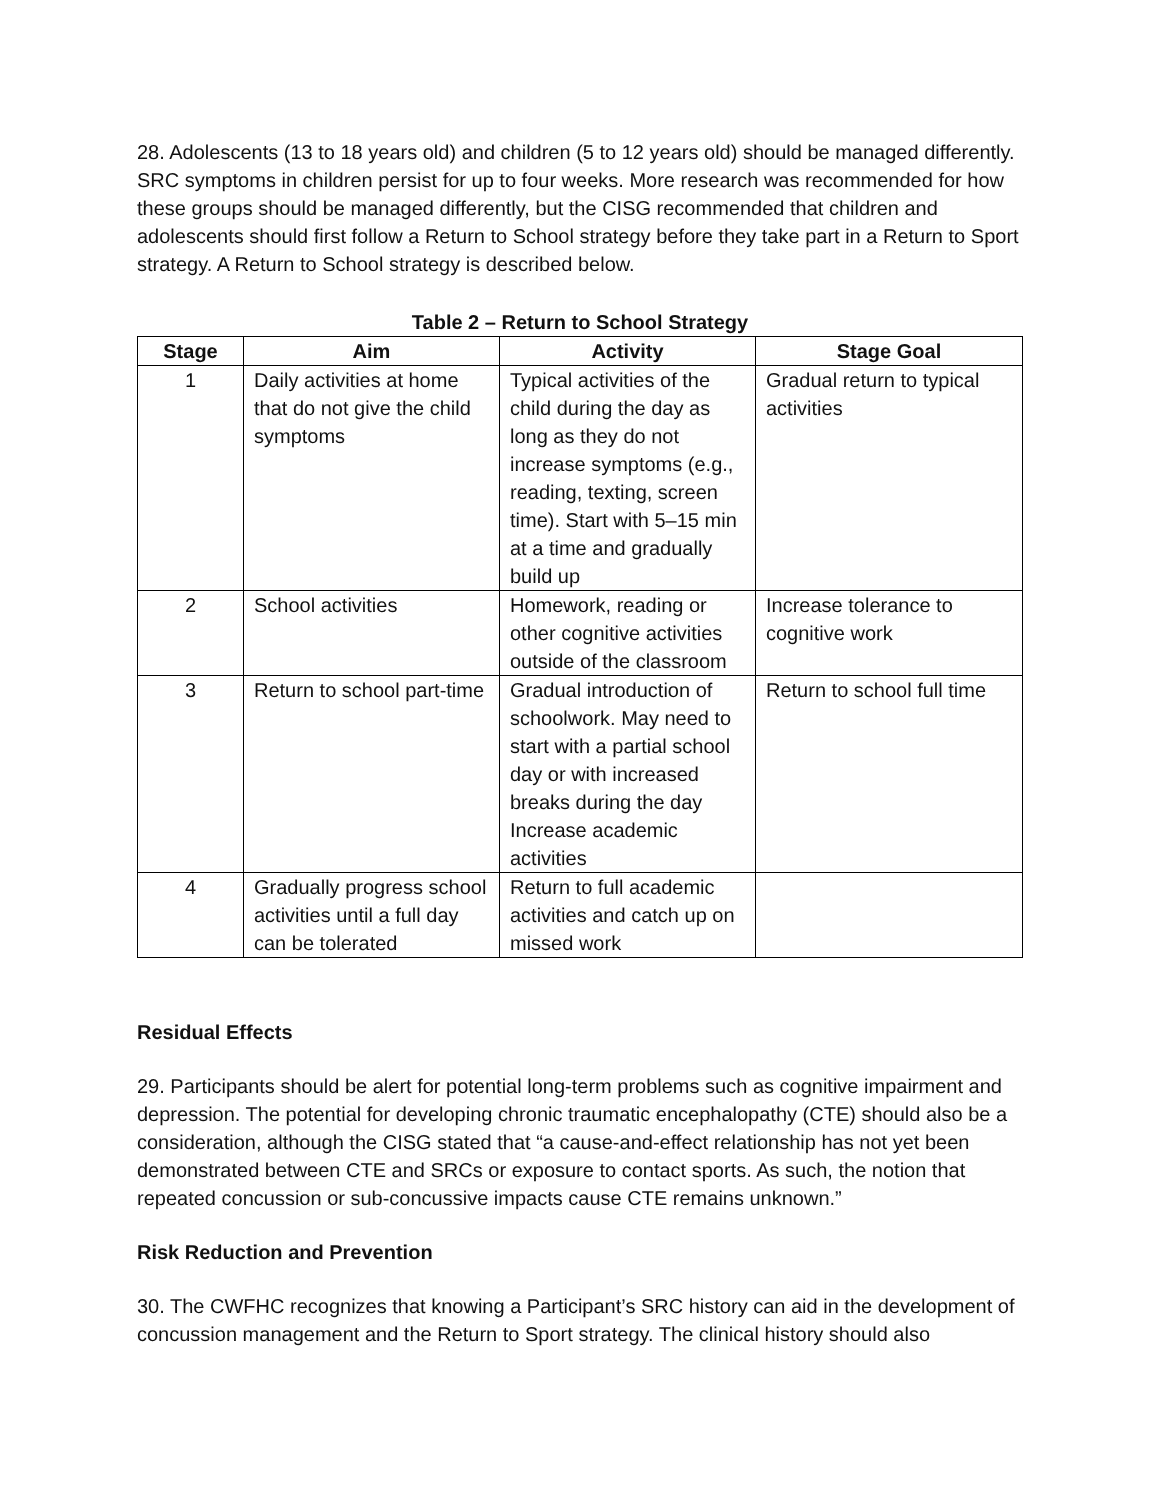28. Adolescents (13 to 18 years old) and children (5 to 12 years old) should be managed differently. SRC symptoms in children persist for up to four weeks. More research was recommended for how these groups should be managed differently, but the CISG recommended that children and adolescents should first follow a Return to School strategy before they take part in a Return to Sport strategy. A Return to School strategy is described below.
Table 2 – Return to School Strategy
| Stage | Aim | Activity | Stage Goal |
| --- | --- | --- | --- |
| 1 | Daily activities at home that do not give the child symptoms | Typical activities of the child during the day as long as they do not increase symptoms (e.g., reading, texting, screen time). Start with 5–15 min at a time and gradually build up | Gradual return to typical activities |
| 2 | School activities | Homework, reading or other cognitive activities outside of the classroom | Increase tolerance to cognitive work |
| 3 | Return to school part-time | Gradual introduction of schoolwork. May need to start with a partial school day or with increased breaks during the day Increase academic activities | Return to school full time |
| 4 | Gradually progress school activities until a full day can be tolerated | Return to full academic activities and catch up on missed work | |
Residual Effects
29. Participants should be alert for potential long-term problems such as cognitive impairment and depression. The potential for developing chronic traumatic encephalopathy (CTE) should also be a consideration, although the CISG stated that “a cause-and-effect relationship has not yet been demonstrated between CTE and SRCs or exposure to contact sports. As such, the notion that repeated concussion or sub-concussive impacts cause CTE remains unknown.”
Risk Reduction and Prevention
30. The CWFHC recognizes that knowing a Participant’s SRC history can aid in the development of concussion management and the Return to Sport strategy. The clinical history should also